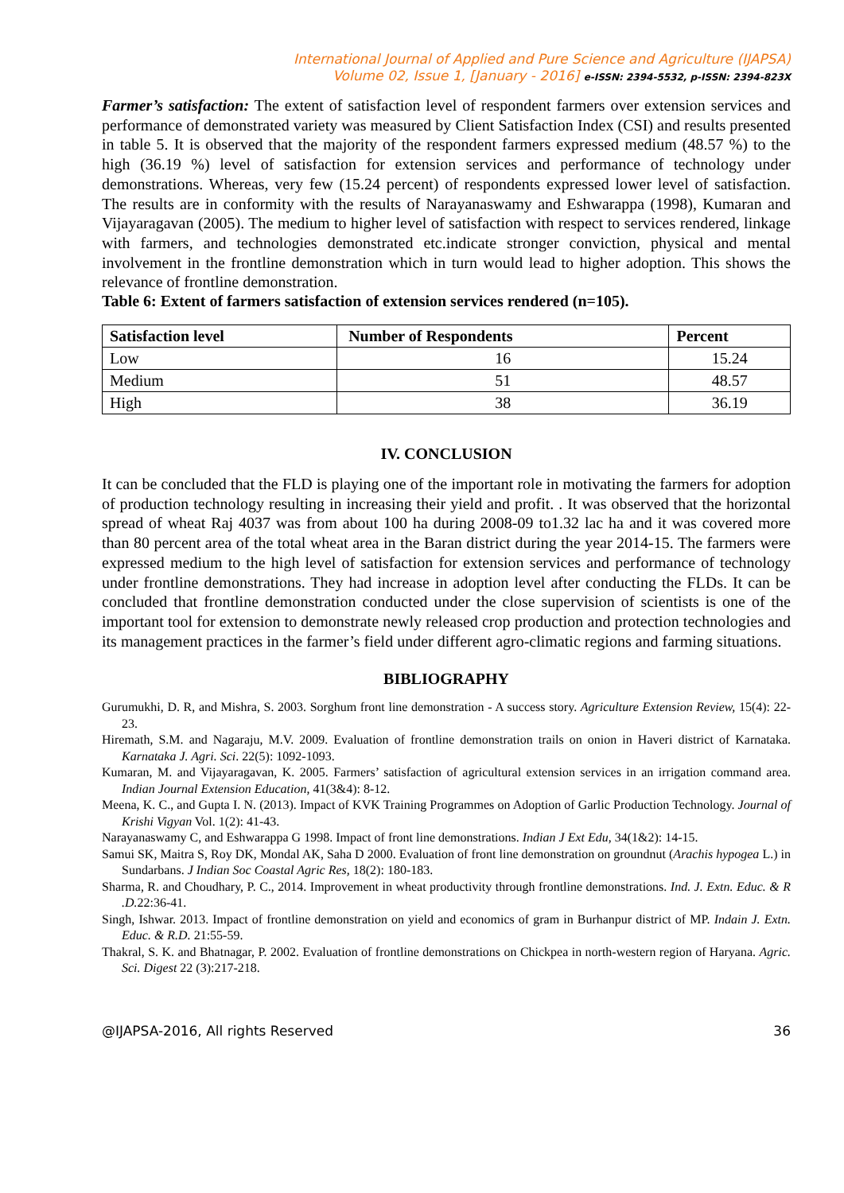International Journal of Applied and Pure Science and Agriculture (IJAPSA)
Volume 02, Issue 1, [January - 2016] e-ISSN: 2394-5532, p-ISSN: 2394-823X
Farmer’s satisfaction: The extent of satisfaction level of respondent farmers over extension services and performance of demonstrated variety was measured by Client Satisfaction Index (CSI) and results presented in table 5. It is observed that the majority of the respondent farmers expressed medium (48.57 %) to the high (36.19 %) level of satisfaction for extension services and performance of technology under demonstrations. Whereas, very few (15.24 percent) of respondents expressed lower level of satisfaction. The results are in conformity with the results of Narayanaswamy and Eshwarappa (1998), Kumaran and Vijayaragavan (2005). The medium to higher level of satisfaction with respect to services rendered, linkage with farmers, and technologies demonstrated etc.indicate stronger conviction, physical and mental involvement in the frontline demonstration which in turn would lead to higher adoption. This shows the relevance of frontline demonstration.
Table 6: Extent of farmers satisfaction of extension services rendered (n=105).
| Satisfaction level | Number of Respondents | Percent |
| --- | --- | --- |
| Low | 16 | 15.24 |
| Medium | 51 | 48.57 |
| High | 38 | 36.19 |
IV. CONCLUSION
It can be concluded that the FLD is playing one of the important role in motivating the farmers for adoption of production technology resulting in increasing their yield and profit. . It was observed that the horizontal spread of wheat Raj 4037 was from about 100 ha during 2008-09 to1.32 lac ha and it was covered more than 80 percent area of the total wheat area in the Baran district during the year 2014-15. The farmers were expressed medium to the high level of satisfaction for extension services and performance of technology under frontline demonstrations. They had increase in adoption level after conducting the FLDs. It can be concluded that frontline demonstration conducted under the close supervision of scientists is one of the important tool for extension to demonstrate newly released crop production and protection technologies and its management practices in the farmer’s field under different agro-climatic regions and farming situations.
BIBLIOGRAPHY
Gurumukhi, D. R, and Mishra, S. 2003. Sorghum front line demonstration - A success story. Agriculture Extension Review, 15(4): 22-23.
Hiremath, S.M. and Nagaraju, M.V. 2009. Evaluation of frontline demonstration trails on onion in Haveri district of Karnataka. Karnataka J. Agri. Sci. 22(5): 1092-1093.
Kumaran, M. and Vijayaragavan, K. 2005. Farmers’ satisfaction of agricultural extension services in an irrigation command area. Indian Journal Extension Education, 41(3&4): 8-12.
Meena, K. C., and Gupta I. N. (2013). Impact of KVK Training Programmes on Adoption of Garlic Production Technology. Journal of Krishi Vigyan Vol. 1(2): 41-43.
Narayanaswamy C, and Eshwarappa G 1998. Impact of front line demonstrations. Indian J Ext Edu, 34(1&2): 14-15.
Samui SK, Maitra S, Roy DK, Mondal AK, Saha D 2000. Evaluation of front line demonstration on groundnut (Arachis hypogea L.) in Sundarbans. J Indian Soc Coastal Agric Res, 18(2): 180-183.
Sharma, R. and Choudhary, P. C., 2014. Improvement in wheat productivity through frontline demonstrations. Ind. J. Extn. Educ. & R .D. 22:36-41.
Singh, Ishwar. 2013. Impact of frontline demonstration on yield and economics of gram in Burhanpur district of MP. Indain J. Extn. Educ. & R.D. 21:55-59.
Thakral, S. K. and Bhatnagar, P. 2002. Evaluation of frontline demonstrations on Chickpea in north-western region of Haryana. Agric. Sci. Digest 22 (3):217-218.
@IJAPSA-2016, All rights Reserved 36